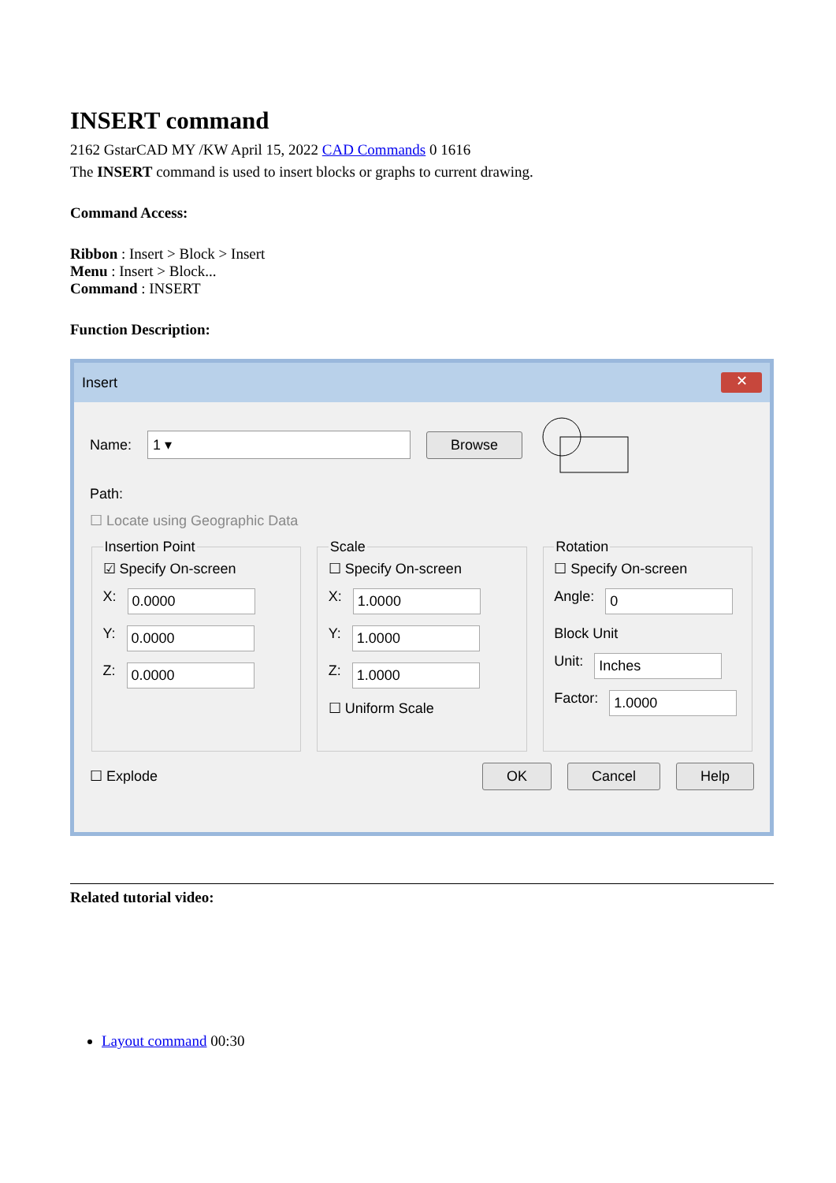INSERT command
2162 GstarCAD MY /KW April 15, 2022 CAD Commands 0 1616
The INSERT command is used to insert blocks or graphs to current drawing.
Command Access:
Ribbon : Insert > Block > Insert
Menu : Insert > Block...
Command : INSERT
Function Description:
Insert ✕
Name: 1 ▾ Browse
Path:
☐ Locate using Geographic Data
Insertion Point☑ Specify On-screen
X: 0.0000
Y: 0.0000
Z: 0.0000
Scale☐ Specify On-screen
X: 1.0000
Y: 1.0000
Z: 1.0000
☐ Uniform Scale Rotation☐ Specify On-screen
Angle: 0
Block Unit
Unit: Inches
Factor: 1.0000
☐ Explode OK Cancel Help
Related tutorial video:
Layout command 00:30